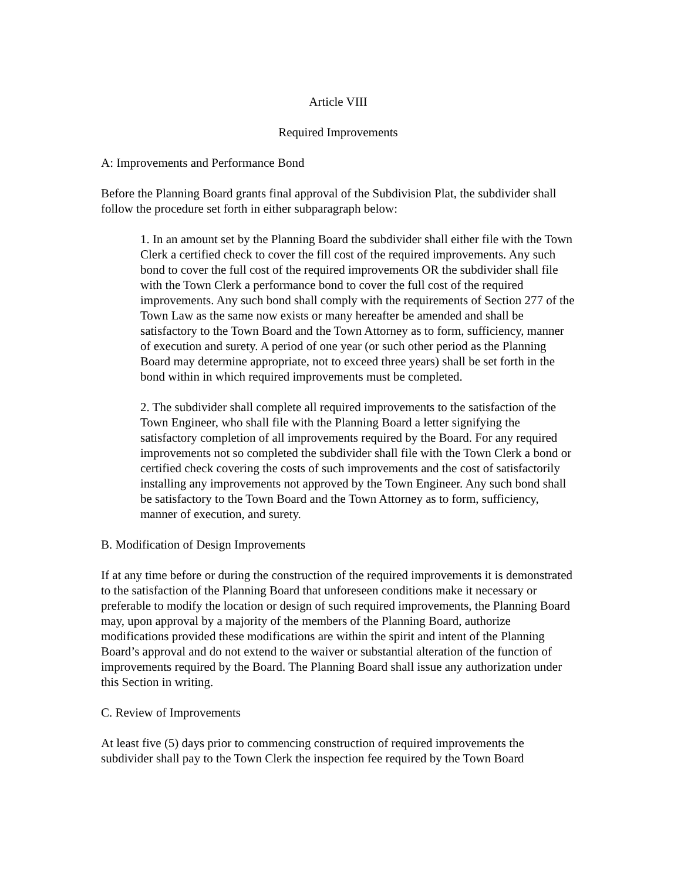Article VIII
Required Improvements
A: Improvements and Performance Bond
Before the Planning Board grants final approval of the Subdivision Plat, the subdivider shall follow the procedure set forth in either subparagraph below:
1. In an amount set by the Planning Board the subdivider shall either file with the Town Clerk a certified check to cover the fill cost of the required improvements. Any such bond to cover the full cost of the required improvements OR the subdivider shall file with the Town Clerk a performance bond to cover the full cost of the required improvements. Any such bond shall comply with the requirements of Section 277 of the Town Law as the same now exists or many hereafter be amended and shall be satisfactory to the Town Board and the Town Attorney as to form, sufficiency, manner of execution and surety. A period of one year (or such other period as the Planning Board may determine appropriate, not to exceed three years) shall be set forth in the bond within in which required improvements must be completed.
2. The subdivider shall complete all required improvements to the satisfaction of the Town Engineer, who shall file with the Planning Board a letter signifying the satisfactory completion of all improvements required by the Board. For any required improvements not so completed the subdivider shall file with the Town Clerk a bond or certified check covering the costs of such improvements and the cost of satisfactorily installing any improvements not approved by the Town Engineer. Any such bond shall be satisfactory to the Town Board and the Town Attorney as to form, sufficiency, manner of execution, and surety.
B. Modification of Design Improvements
If at any time before or during the construction of the required improvements it is demonstrated to the satisfaction of the Planning Board that unforeseen conditions make it necessary or preferable to modify the location or design of such required improvements, the Planning Board may, upon approval by a majority of the members of the Planning Board, authorize modifications provided these modifications are within the spirit and intent of the Planning Board’s approval and do not extend to the waiver or substantial alteration of the function of improvements required by the Board. The Planning Board shall issue any authorization under this Section in writing.
C. Review of Improvements
At least five (5) days prior to commencing construction of required improvements the subdivider shall pay to the Town Clerk the inspection fee required by the Town Board